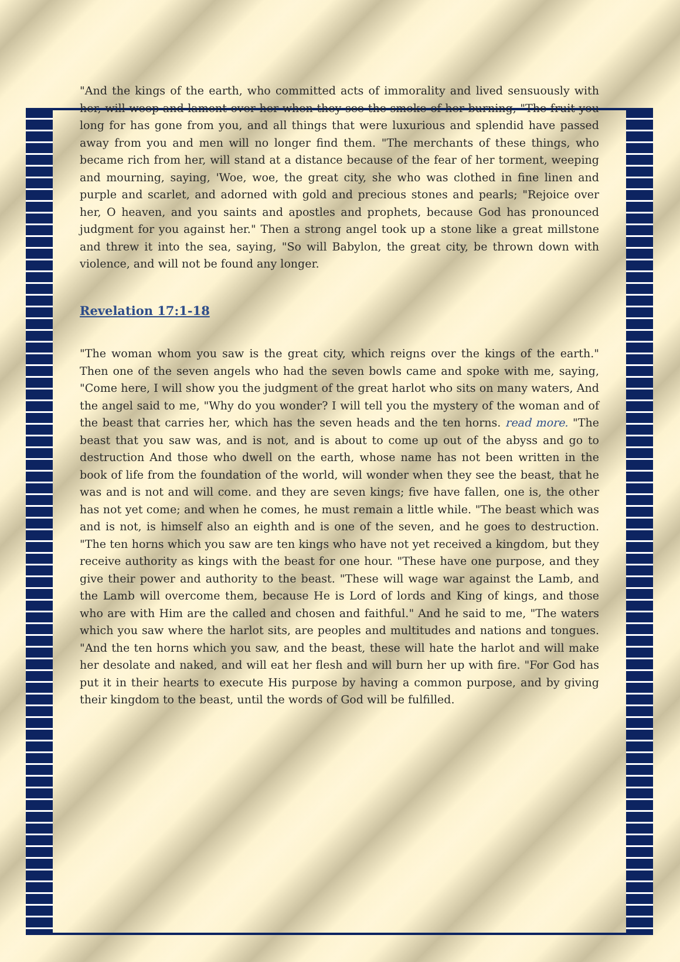"And the kings of the earth, who committed acts of immorality and lived sensuously with her, will weep and lament over her when they see the smoke of her burning, "The fruit you long for has gone from you, and all things that were luxurious and splendid have passed away from you and men will no longer find them. "The merchants of these things, who became rich from her, will stand at a distance because of the fear of her torment, weeping and mourning, saying, 'Woe, woe, the great city, she who was clothed in fine linen and purple and scarlet, and adorned with gold and precious stones and pearls; "Rejoice over her, O heaven, and you saints and apostles and prophets, because God has pronounced judgment for you against her." Then a strong angel took up a stone like a great millstone and threw it into the sea, saying, "So will Babylon, the great city, be thrown down with violence, and will not be found any longer.
Revelation 17:1-18
"The woman whom you saw is the great city, which reigns over the kings of the earth." Then one of the seven angels who had the seven bowls came and spoke with me, saying, "Come here, I will show you the judgment of the great harlot who sits on many waters, And the angel said to me, "Why do you wonder? I will tell you the mystery of the woman and of the beast that carries her, which has the seven heads and the ten horns. read more. "The beast that you saw was, and is not, and is about to come up out of the abyss and go to destruction And those who dwell on the earth, whose name has not been written in the book of life from the foundation of the world, will wonder when they see the beast, that he was and is not and will come. and they are seven kings; five have fallen, one is, the other has not yet come; and when he comes, he must remain a little while. "The beast which was and is not, is himself also an eighth and is one of the seven, and he goes to destruction. "The ten horns which you saw are ten kings who have not yet received a kingdom, but they receive authority as kings with the beast for one hour. "These have one purpose, and they give their power and authority to the beast. "These will wage war against the Lamb, and the Lamb will overcome them, because He is Lord of lords and King of kings, and those who are with Him are the called and chosen and faithful." And he said to me, "The waters which you saw where the harlot sits, are peoples and multitudes and nations and tongues. "And the ten horns which you saw, and the beast, these will hate the harlot and will make her desolate and naked, and will eat her flesh and will burn her up with fire. "For God has put it in their hearts to execute His purpose by having a common purpose, and by giving their kingdom to the beast, until the words of God will be fulfilled.